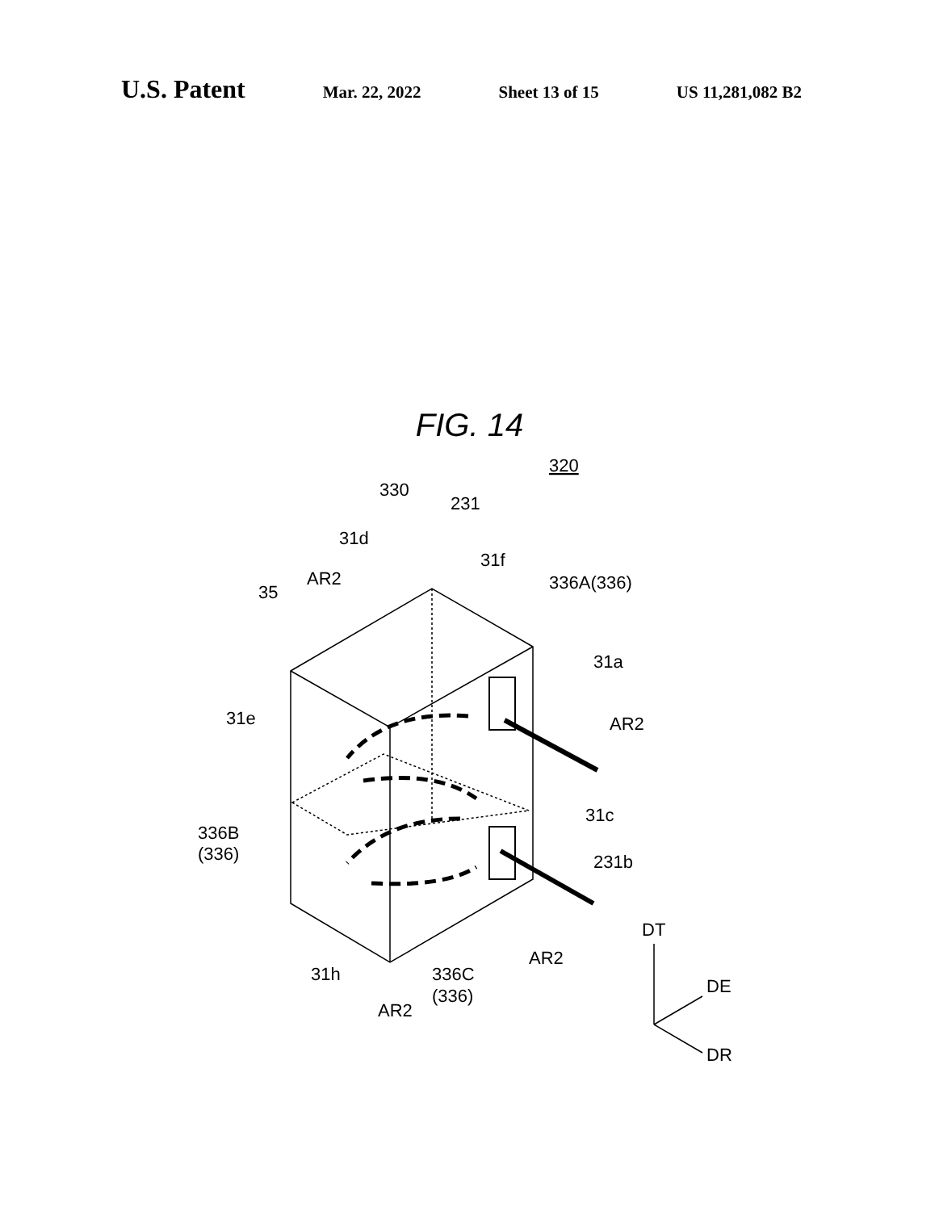U.S. Patent
Mar. 22, 2022 Sheet 13 of 15 US 11,281,082 B2
FIG. 14
320
330
231
31d
31f
AR2
35
336A(336)
31a
31e
AR2
31c
336B
(336)
231b
AR2
31h
336C
(336)
AR2
DT
DE
DR